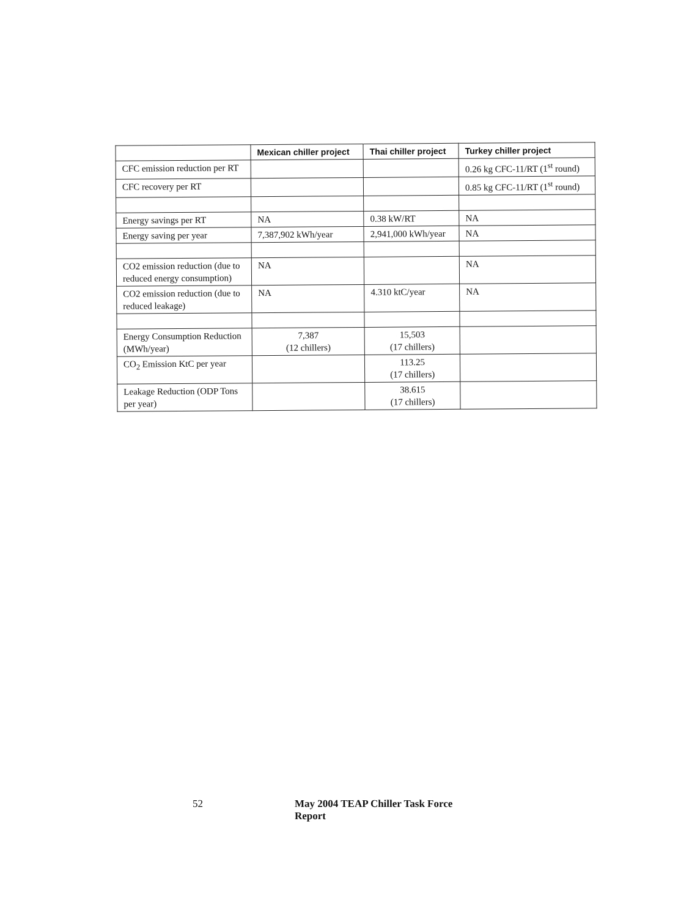| | Mexican chiller project | Thai chiller project | Turkey chiller project |
| --- | --- | --- | --- |
| CFC emission reduction per RT | | | 0.26 kg CFC-11/RT (1<sup>st</sup> round) |
| CFC recovery per RT | | | 0.85 kg CFC-11/RT (1<sup>st</sup> round) |
| Energy savings per RT | NA | 0.38 kW/RT | NA |
| Energy saving per year | 7,387,902 kWh/year | 2,941,000 kWh/year | NA |
| CO2 emission reduction (due to reduced energy consumption) | NA | | NA |
| CO2 emission reduction (due to reduced leakage) | NA | 4.310 ktC/year | NA |
| Energy Consumption Reduction (MWh/year) | 7,387 (12 chillers) | 15,503 (17 chillers) | |
| CO<sub>2</sub> Emission KtC per year | | 113.25 (17 chillers) | |
| Leakage Reduction (ODP Tons per year) | | 38.615 (17 chillers) | |
52 May 2004 TEAP Chiller Task Force Report